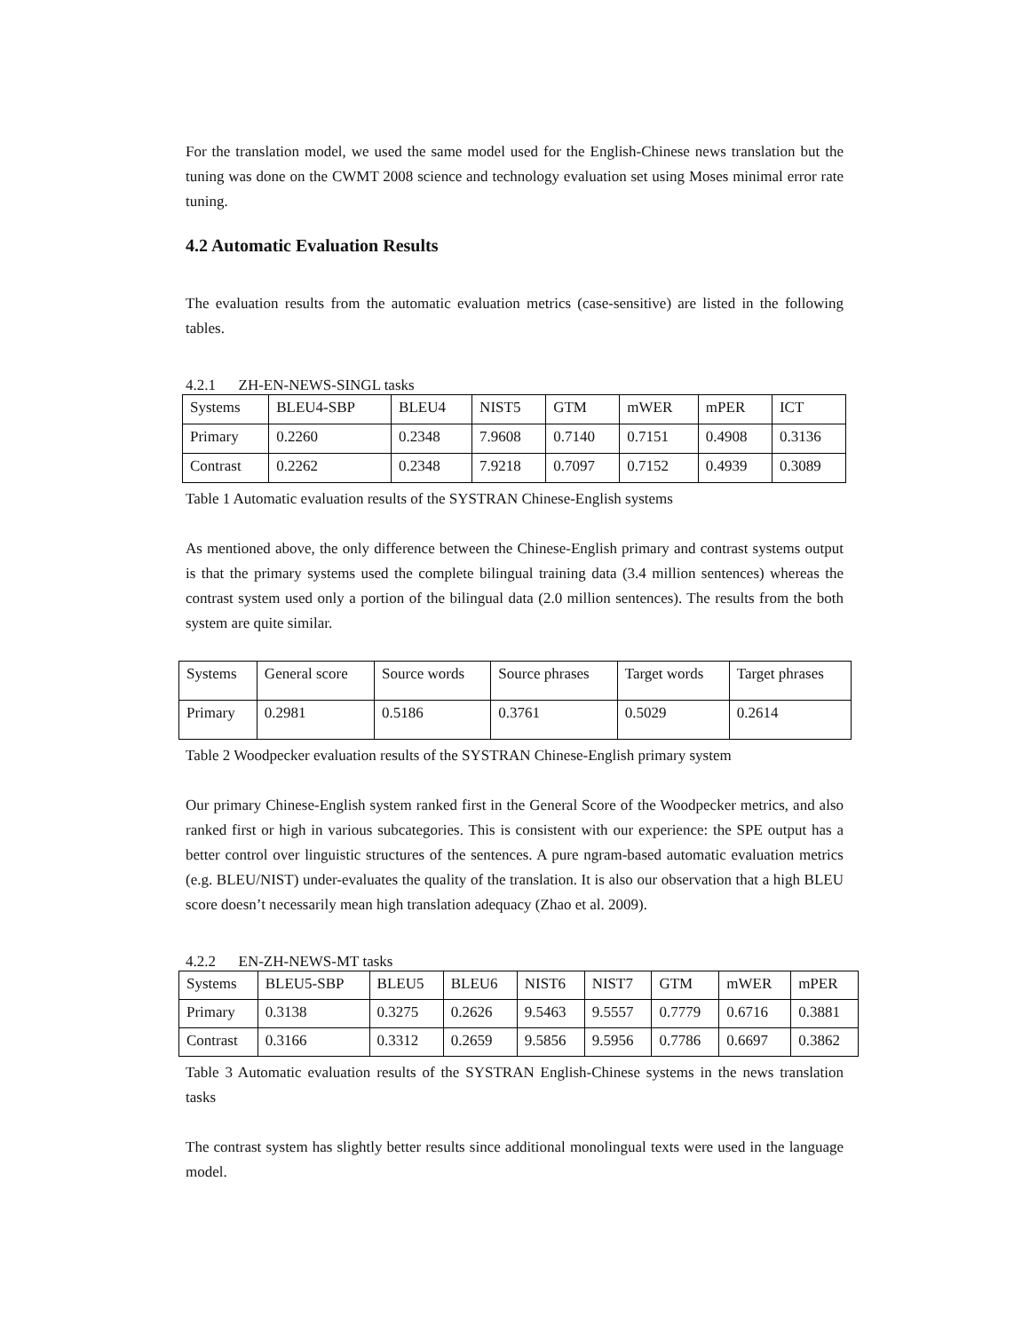For the translation model, we used the same model used for the English-Chinese news translation but the tuning was done on the CWMT 2008 science and technology evaluation set using Moses minimal error rate tuning.
4.2 Automatic Evaluation Results
The evaluation results from the automatic evaluation metrics (case-sensitive) are listed in the following tables.
4.2.1 ZH-EN-NEWS-SINGL tasks
| Systems | BLEU4-SBP | BLEU4 | NIST5 | GTM | mWER | mPER | ICT |
| Primary | 0.2260 | 0.2348 | 7.9608 | 0.7140 | 0.7151 | 0.4908 | 0.3136 |
| Contrast | 0.2262 | 0.2348 | 7.9218 | 0.7097 | 0.7152 | 0.4939 | 0.3089 |
Table 1 Automatic evaluation results of the SYSTRAN Chinese-English systems
As mentioned above, the only difference between the Chinese-English primary and contrast systems output is that the primary systems used the complete bilingual training data (3.4 million sentences) whereas the contrast system used only a portion of the bilingual data (2.0 million sentences). The results from the both system are quite similar.
| Systems | General score | Source words | Source phrases | Target words | Target phrases |
| Primary | 0.2981 | 0.5186 | 0.3761 | 0.5029 | 0.2614 |
Table 2 Woodpecker evaluation results of the SYSTRAN Chinese-English primary system
Our primary Chinese-English system ranked first in the General Score of the Woodpecker metrics, and also ranked first or high in various subcategories. This is consistent with our experience: the SPE output has a better control over linguistic structures of the sentences. A pure ngram-based automatic evaluation metrics (e.g. BLEU/NIST) under-evaluates the quality of the translation. It is also our observation that a high BLEU score doesn’t necessarily mean high translation adequacy (Zhao et al. 2009).
4.2.2 EN-ZH-NEWS-MT tasks
| Systems | BLEU5-SBP | BLEU5 | BLEU6 | NIST6 | NIST7 | GTM | mWER | mPER |
| Primary | 0.3138 | 0.3275 | 0.2626 | 9.5463 | 9.5557 | 0.7779 | 0.6716 | 0.3881 |
| Contrast | 0.3166 | 0.3312 | 0.2659 | 9.5856 | 9.5956 | 0.7786 | 0.6697 | 0.3862 |
Table 3 Automatic evaluation results of the SYSTRAN English-Chinese systems in the news translation tasks
The contrast system has slightly better results since additional monolingual texts were used in the language model.